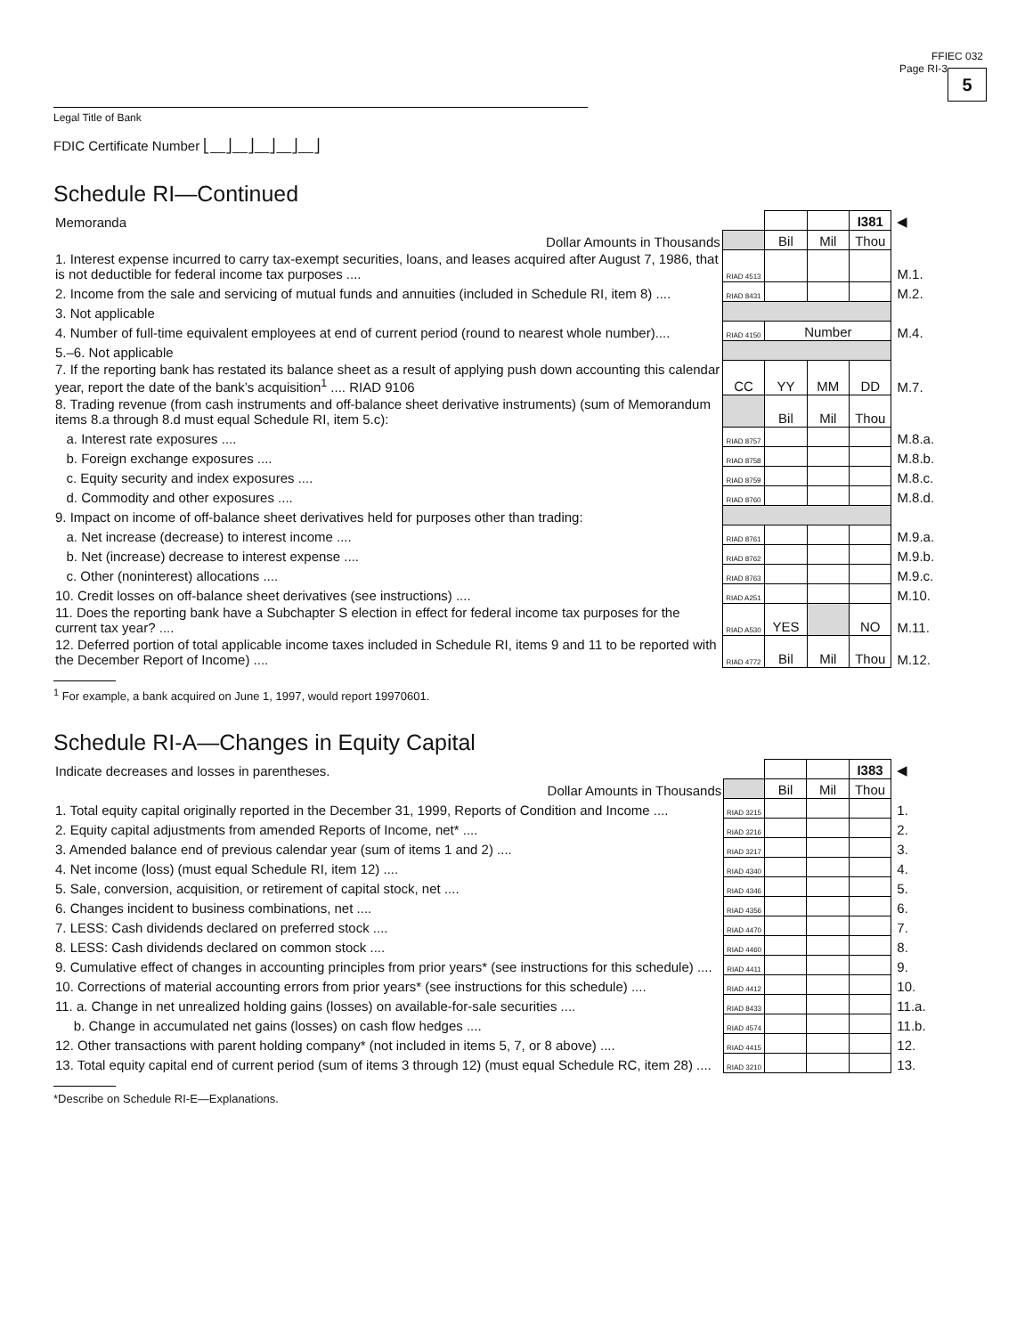FFIEC 032
Page RI-3
5
Legal Title of Bank
FDIC Certificate Number ⎣__⎦__⎦__⎦__⎦__⎦
Schedule RI—Continued
| Memoranda | | | | I381 | ◀ |
| Dollar Amounts in Thousands | | Bil | Mil | Thou | |
| 1. Interest expense incurred to carry tax-exempt securities, loans, and leases acquired after August 7, 1986, that is not deductible for federal income tax purposes .... | RIAD 4513 | | | | M.1. |
| 2. Income from the sale and servicing of mutual funds and annuities (included in Schedule RI, item 8) .... | RIAD 8431 | | | | M.2. |
| 3. Not applicable | | | | | |
| 4. Number of full-time equivalent employees at end of current period (round to nearest whole number).... | RIAD 4150 | Number | | | M.4. |
| 5.–6. Not applicable | | | | | |
| 7. If the reporting bank has restated its balance sheet as a result of applying push down accounting this calendar year, report the date of the bank’s acquisition<sup>1</sup> .... RIAD 9106 | CC | YY | MM | DD | M.7. |
| 8. Trading revenue (from cash instruments and off-balance sheet derivative instruments) (sum of Memorandum items 8.a through 8.d must equal Schedule RI, item 5.c): | | Bil | Mil | Thou | |
| a. Interest rate exposures .... | RIAD 8757 | | | | M.8.a. |
| b. Foreign exchange exposures .... | RIAD 8758 | | | | M.8.b. |
| c. Equity security and index exposures .... | RIAD 8759 | | | | M.8.c. |
| d. Commodity and other exposures .... | RIAD 8760 | | | | M.8.d. |
| 9. Impact on income of off-balance sheet derivatives held for purposes other than trading: | | | | | |
| a. Net increase (decrease) to interest income .... | RIAD 8761 | | | | M.9.a. |
| b. Net (increase) decrease to interest expense .... | RIAD 8762 | | | | M.9.b. |
| c. Other (noninterest) allocations .... | RIAD 8763 | | | | M.9.c. |
| 10. Credit losses on off-balance sheet derivatives (see instructions) .... | RIAD A251 | | | | M.10. |
| 11. Does the reporting bank have a Subchapter S election in effect for federal income tax purposes for the current tax year? .... | RIAD A530 | YES | | NO | M.11. |
| 12. Deferred portion of total applicable income taxes included in Schedule RI, items 9 and 11 to be reported with the December Report of Income) .... | RIAD 4772 | Bil | Mil | Thou | M.12. |
<sup>1</sup> For example, a bank acquired on June 1, 1997, would report 19970601.
Schedule RI-A—Changes in Equity Capital
| Indicate decreases and losses in parentheses. | | | | I383 | ◀ |
| Dollar Amounts in Thousands | | Bil | Mil | Thou | |
| 1. Total equity capital originally reported in the December 31, 1999, Reports of Condition and Income .... | RIAD 3215 | | | | 1. |
| 2. Equity capital adjustments from amended Reports of Income, net* .... | RIAD 3216 | | | | 2. |
| 3. Amended balance end of previous calendar year (sum of items 1 and 2) .... | RIAD 3217 | | | | 3. |
| 4. Net income (loss) (must equal Schedule RI, item 12) .... | RIAD 4340 | | | | 4. |
| 5. Sale, conversion, acquisition, or retirement of capital stock, net .... | RIAD 4346 | | | | 5. |
| 6. Changes incident to business combinations, net .... | RIAD 4356 | | | | 6. |
| 7. LESS: Cash dividends declared on preferred stock .... | RIAD 4470 | | | | 7. |
| 8. LESS: Cash dividends declared on common stock .... | RIAD 4460 | | | | 8. |
| 9. Cumulative effect of changes in accounting principles from prior years* (see instructions for this schedule) .... | RIAD 4411 | | | | 9. |
| 10. Corrections of material accounting errors from prior years* (see instructions for this schedule) .... | RIAD 4412 | | | | 10. |
| 11. a. Change in net unrealized holding gains (losses) on available-for-sale securities .... | RIAD 8433 | | | | 11.a. |
| b. Change in accumulated net gains (losses) on cash flow hedges .... | RIAD 4574 | | | | 11.b. |
| 12. Other transactions with parent holding company* (not included in items 5, 7, or 8 above) .... | RIAD 4415 | | | | 12. |
| 13. Total equity capital end of current period (sum of items 3 through 12) (must equal Schedule RC, item 28) .... | RIAD 3210 | | | | 13. |
*Describe on Schedule RI-E—Explanations.